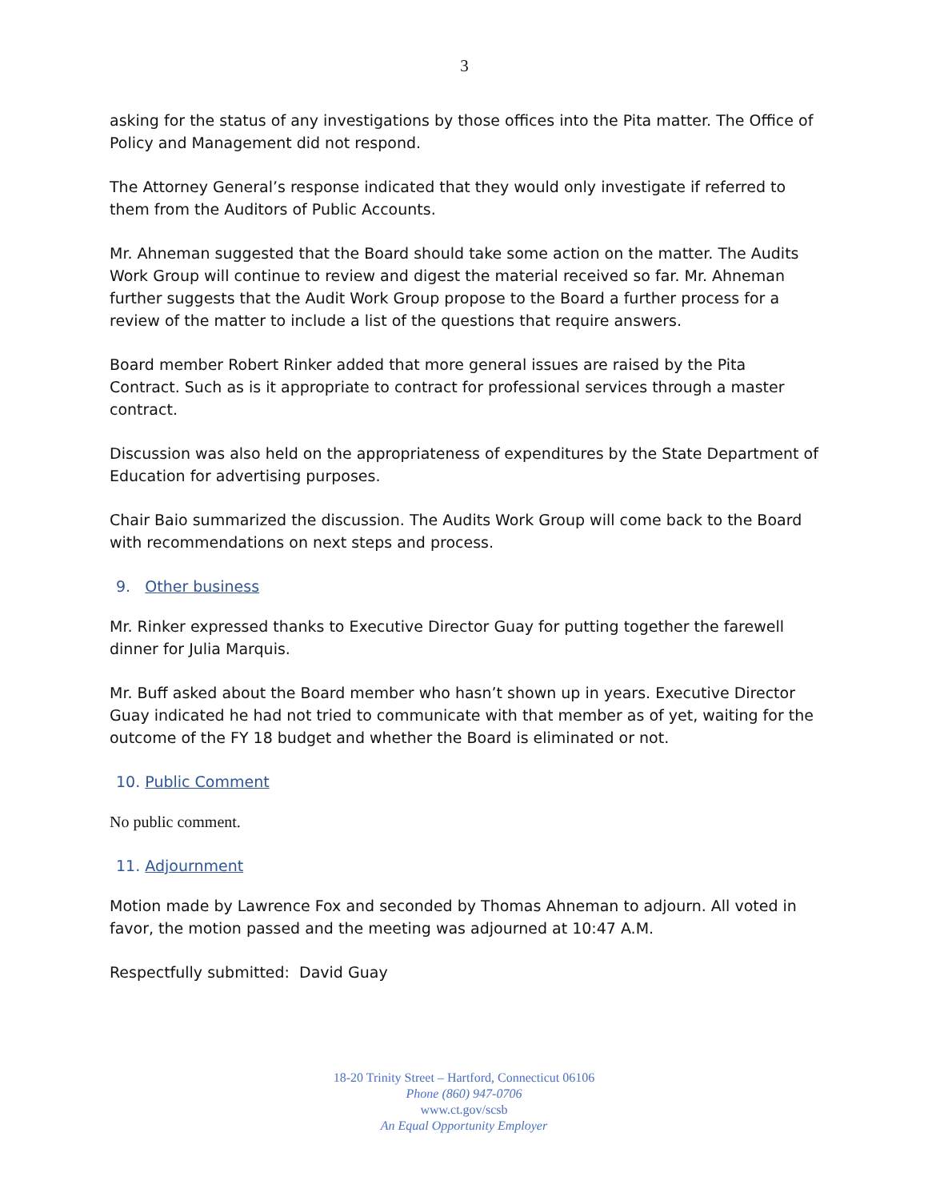3
asking for the status of any investigations by those offices into the Pita matter. The Office of Policy and Management did not respond.
The Attorney General’s response indicated that they would only investigate if referred to them from the Auditors of Public Accounts.
Mr. Ahneman suggested that the Board should take some action on the matter. The Audits Work Group will continue to review and digest the material received so far. Mr. Ahneman further suggests that the Audit Work Group propose to the Board a further process for a review of the matter to include a list of the questions that require answers.
Board member Robert Rinker added that more general issues are raised by the Pita Contract. Such as is it appropriate to contract for professional services through a master contract.
Discussion was also held on the appropriateness of expenditures by the State Department of Education for advertising purposes.
Chair Baio summarized the discussion. The Audits Work Group will come back to the Board with recommendations on next steps and process.
9. Other business
Mr. Rinker expressed thanks to Executive Director Guay for putting together the farewell dinner for Julia Marquis.
Mr. Buff asked about the Board member who hasn’t shown up in years. Executive Director Guay indicated he had not tried to communicate with that member as of yet, waiting for the outcome of the FY 18 budget and whether the Board is eliminated or not.
10. Public Comment
No public comment.
11. Adjournment
Motion made by Lawrence Fox and seconded by Thomas Ahneman to adjourn. All voted in favor, the motion passed and the meeting was adjourned at 10:47 A.M.
Respectfully submitted: David Guay
18-20 Trinity Street – Hartford, Connecticut 06106
Phone (860) 947-0706
www.ct.gov/scsb
An Equal Opportunity Employer